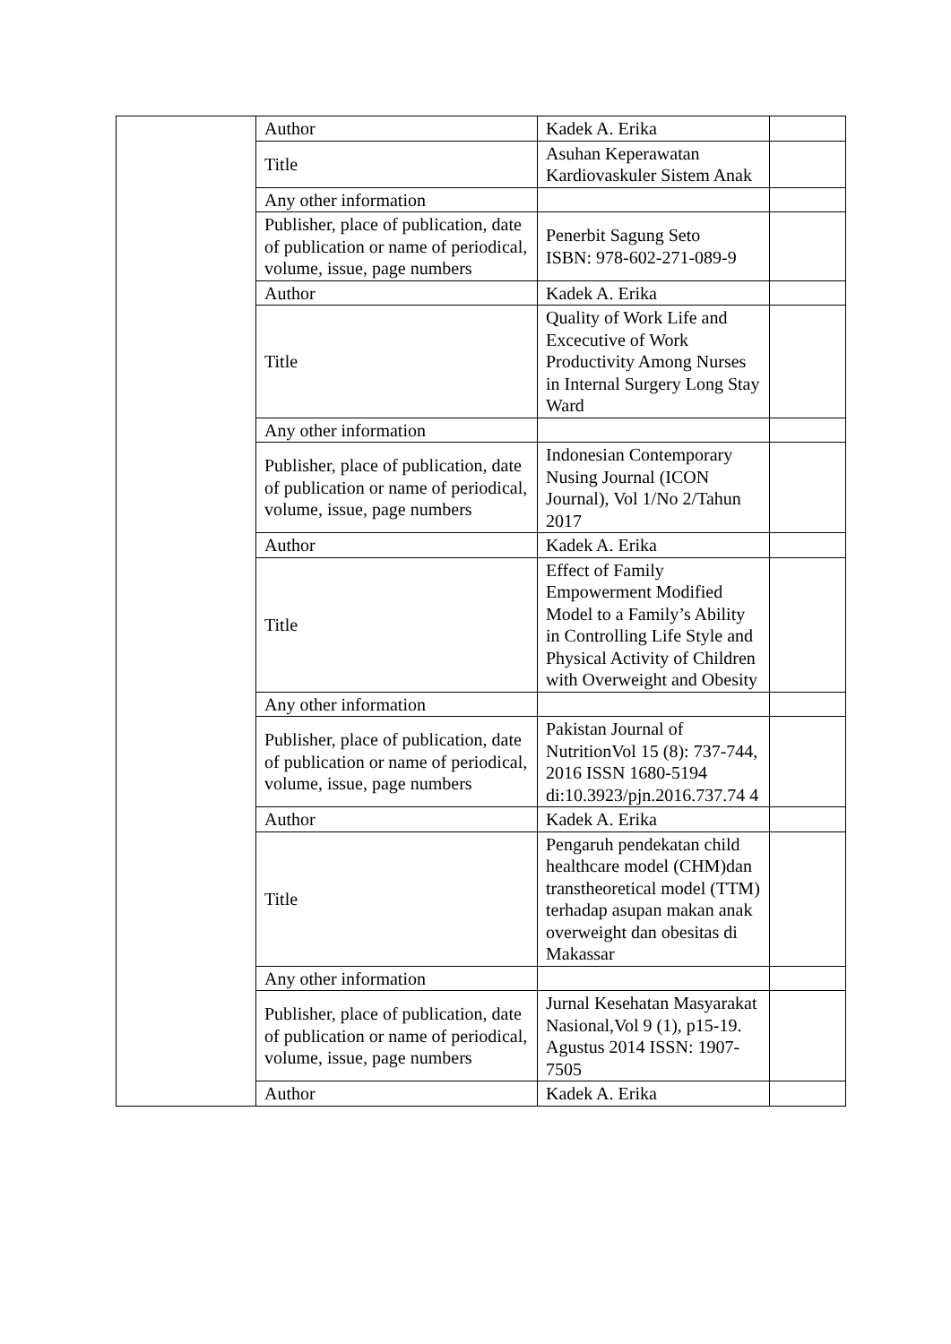| | Author | Kadek A. Erika | |
| | Title | Asuhan Keperawatan Kardiovaskuler Sistem Anak | |
| | Any other information | | |
| | Publisher, place of publication, date of publication or name of periodical, volume, issue, page numbers | Penerbit Sagung Seto ISBN: 978-602-271-089-9 | |
| | Author | Kadek A. Erika | |
| | Title | Quality of Work Life and Excecutive of Work Productivity Among Nurses in Internal Surgery Long Stay Ward | |
| | Any other information | | |
| | Publisher, place of publication, date of publication or name of periodical, volume, issue, page numbers | Indonesian Contemporary Nusing Journal (ICON Journal), Vol 1/No 2/Tahun 2017 | |
| | Author | Kadek A. Erika | |
| | Title | Effect of Family Empowerment Modified Model to a Family’s Ability in Controlling Life Style and Physical Activity of Children with Overweight and Obesity | |
| | Any other information | | |
| | Publisher, place of publication, date of publication or name of periodical, volume, issue, page numbers | Pakistan Journal of NutritionVol 15 (8): 737-744, 2016 ISSN 1680-5194 di:10.3923/pjn.2016.737.74 4 | |
| | Author | Kadek A. Erika | |
| | Title | Pengaruh pendekatan child healthcare model (CHM)dan transtheoretical model (TTM) terhadap asupan makan anak overweight dan obesitas di Makassar | |
| | Any other information | | |
| | Publisher, place of publication, date of publication or name of periodical, volume, issue, page numbers | Jurnal Kesehatan Masyarakat Nasional,Vol 9 (1), p15-19. Agustus 2014 ISSN: 1907-7505 | |
| | Author | Kadek A. Erika | |